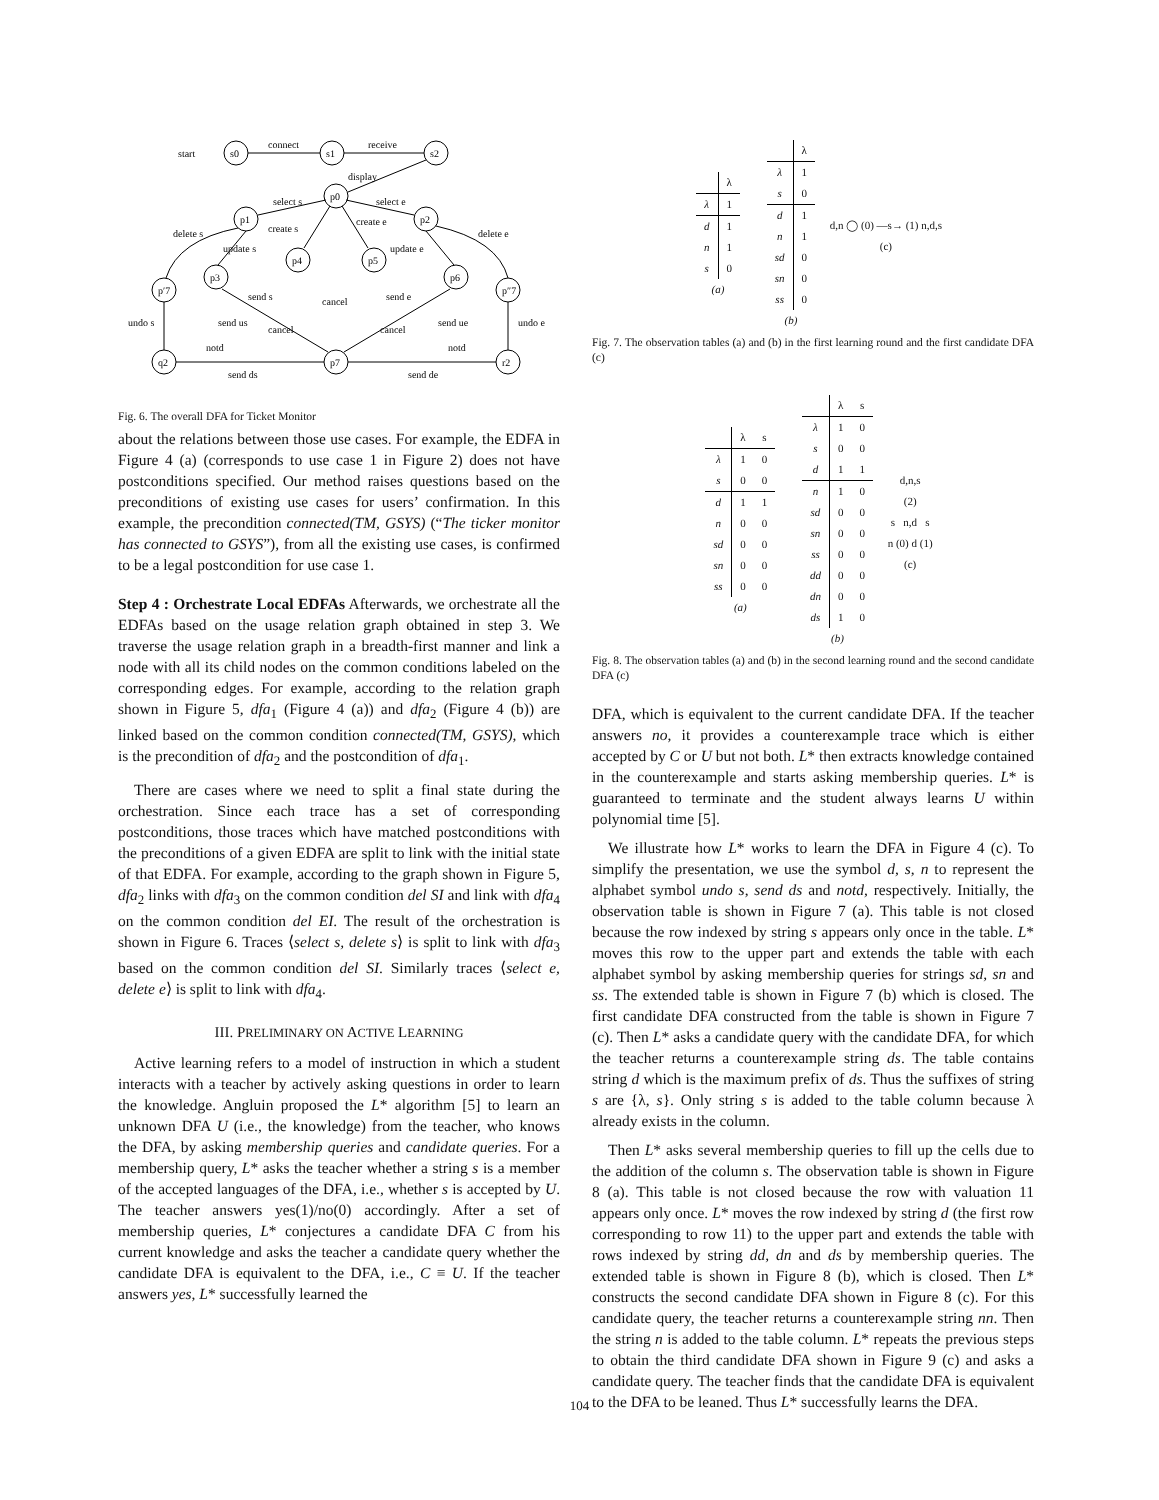start
connect
receive
display
select s
select e
delete s
delete e
create s
create e
update s
update e
undo s
undo e
send s
send e
cancel
cancel
cancel
send us
send ue
notd
notd
send ds
send de
s0
s1
s2
p0
p1
p2
p3
p4
p5
p6
p′7
p″7
q2
p7
r2
Fig. 6. The overall DFA for Ticket Monitor
about the relations between those use cases. For example, the EDFA in Figure 4 (a) (corresponds to use case 1 in Figure 2) does not have postconditions specified. Our method raises questions based on the preconditions of existing use cases for users’ confirmation. In this example, the precondition connected(TM, GSYS) (“The ticker monitor has connected to GSYS”), from all the existing use cases, is confirmed to be a legal postcondition for use case 1.
Step 4 : Orchestrate Local EDFAs Afterwards, we orchestrate all the EDFAs based on the usage relation graph obtained in step 3. We traverse the usage relation graph in a breadth-first manner and link a node with all its child nodes on the common conditions labeled on the corresponding edges. For example, according to the relation graph shown in Figure 5, dfa<sub>1</sub> (Figure 4 (a)) and dfa<sub>2</sub> (Figure 4 (b)) are linked based on the common condition connected(TM, GSYS), which is the precondition of dfa<sub>2</sub> and the postcondition of dfa<sub>1</sub>.
There are cases where we need to split a final state during the orchestration. Since each trace has a set of corresponding postconditions, those traces which have matched postconditions with the preconditions of a given EDFA are split to link with the initial state of that EDFA. For example, according to the graph shown in Figure 5, dfa<sub>2</sub> links with dfa<sub>3</sub> on the common condition del SI and link with dfa<sub>4</sub> on the common condition del EI. The result of the orchestration is shown in Figure 6. Traces ⟨select s, delete s⟩ is split to link with dfa<sub>3</sub> based on the common condition del SI. Similarly traces ⟨select e, delete e⟩ is split to link with dfa<sub>4</sub>.
III. PRELIMINARY ON ACTIVE LEARNING
Active learning refers to a model of instruction in which a student interacts with a teacher by actively asking questions in order to learn the knowledge. Angluin proposed the L* algorithm [5] to learn an unknown DFA U (i.e., the knowledge) from the teacher, who knows the DFA, by asking membership queries and candidate queries. For a membership query, L* asks the teacher whether a string s is a member of the accepted languages of the DFA, i.e., whether s is accepted by U. The teacher answers yes(1)/no(0) accordingly. After a set of membership queries, L* conjectures a candidate DFA C from his current knowledge and asks the teacher a candidate query whether the candidate DFA is equivalent to the DFA, i.e., C ≡ U. If the teacher answers yes, L* successfully learned the
| | λ |
| --- | --- |
| λ | 1 |
| d | 1 |
| n | 1 |
| s | 0 |
| (a) | |
| | λ |
| --- | --- |
| λ | 1 |
| s | 0 |
| d | 1 |
| n | 1 |
| sd | 0 |
| sn | 0 |
| ss | 0 |
| (b) | |
d,n ◯ (0) —s→ (1) n,d,s
(c)
Fig. 7. The observation tables (a) and (b) in the first learning round and the first candidate DFA (c)
| | λ | s |
| --- | --- | --- |
| λ | 1 | 0 |
| s | 0 | 0 |
| d | 1 | 1 |
| n | 0 | 0 |
| sd | 0 | 0 |
| sn | 0 | 0 |
| ss | 0 | 0 |
| (a) | | |
| | λ | s |
| --- | --- | --- |
| λ | 1 | 0 |
| s | 0 | 0 |
| d | 1 | 1 |
| n | 1 | 0 |
| sd | 0 | 0 |
| sn | 0 | 0 |
| ss | 0 | 0 |
| dd | 0 | 0 |
| dn | 0 | 0 |
| ds | 1 | 0 |
| (b) | | |
d,n,s
(2)
s n,d s
n (0) d (1)
(c)
Fig. 8. The observation tables (a) and (b) in the second learning round and the second candidate DFA (c)
DFA, which is equivalent to the current candidate DFA. If the teacher answers no, it provides a counterexample trace which is either accepted by C or U but not both. L* then extracts knowledge contained in the counterexample and starts asking membership queries. L* is guaranteed to terminate and the student always learns U within polynomial time [5].
We illustrate how L* works to learn the DFA in Figure 4 (c). To simplify the presentation, we use the symbol d, s, n to represent the alphabet symbol undo s, send ds and notd, respectively. Initially, the observation table is shown in Figure 7 (a). This table is not closed because the row indexed by string s appears only once in the table. L* moves this row to the upper part and extends the table with each alphabet symbol by asking membership queries for strings sd, sn and ss. The extended table is shown in Figure 7 (b) which is closed. The first candidate DFA constructed from the table is shown in Figure 7 (c). Then L* asks a candidate query with the candidate DFA, for which the teacher returns a counterexample string ds. The table contains string d which is the maximum prefix of ds. Thus the suffixes of string s are {λ, s}. Only string s is added to the table column because λ already exists in the column.
Then L* asks several membership queries to fill up the cells due to the addition of the column s. The observation table is shown in Figure 8 (a). This table is not closed because the row with valuation 11 appears only once. L* moves the row indexed by string d (the first row corresponding to row 11) to the upper part and extends the table with rows indexed by string dd, dn and ds by membership queries. The extended table is shown in Figure 8 (b), which is closed. Then L* constructs the second candidate DFA shown in Figure 8 (c). For this candidate query, the teacher returns a counterexample string nn. Then the string n is added to the table column. L* repeats the previous steps to obtain the third candidate DFA shown in Figure 9 (c) and asks a candidate query. The teacher finds that the candidate DFA is equivalent to the DFA to be leaned. Thus L* successfully learns the DFA.
104